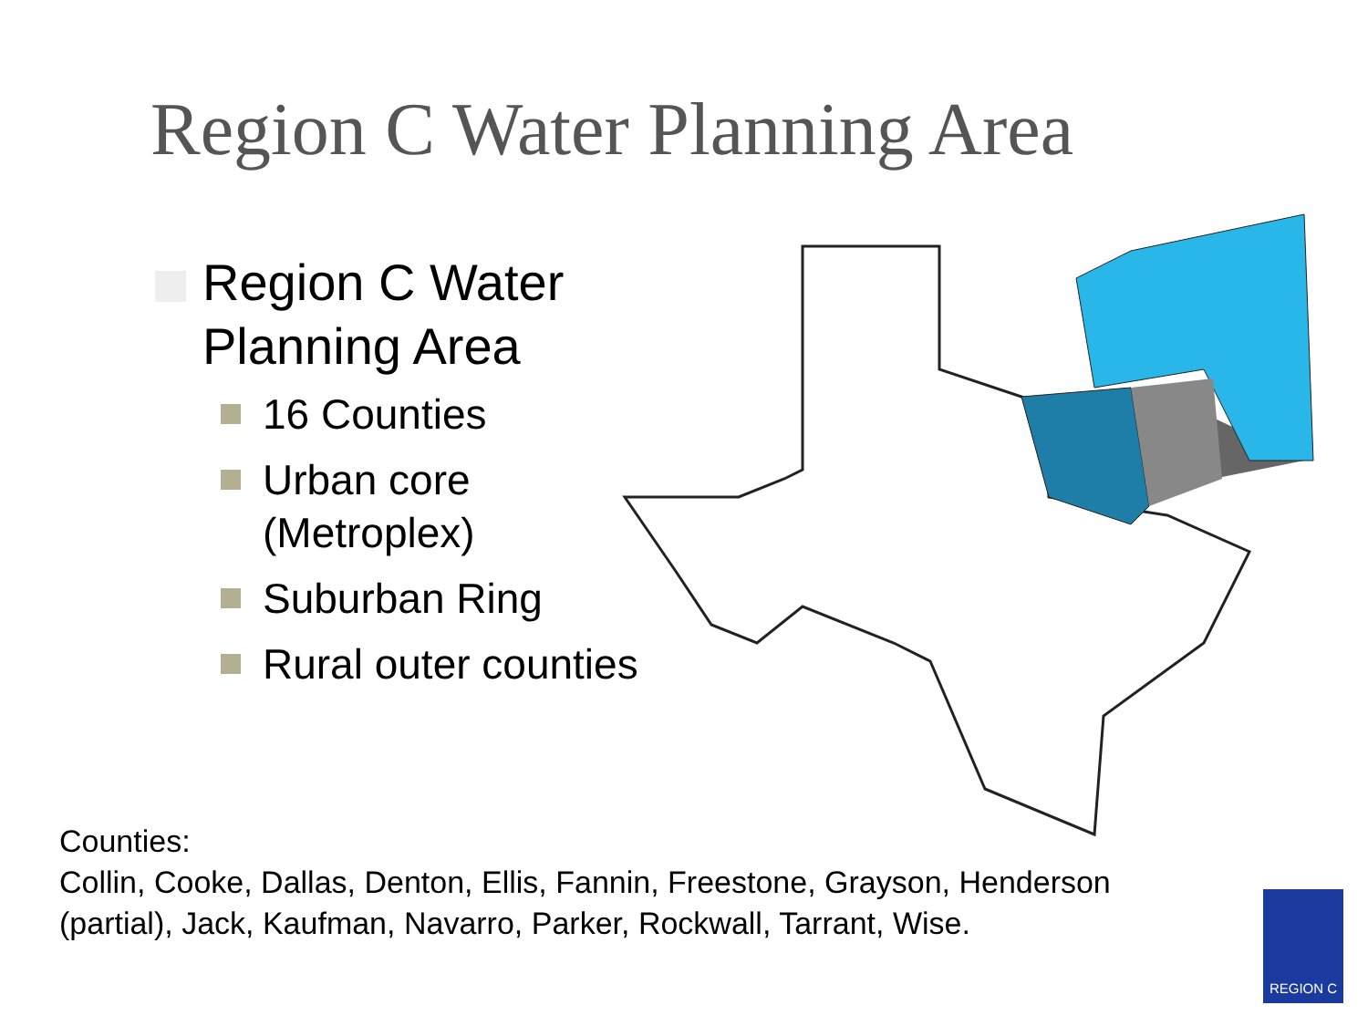Region C Water Planning Area
Region C Water
Planning Area
16 Counties
Urban core
(Metroplex)
Suburban Ring
Rural outer counties
Counties:
Collin, Cooke, Dallas, Denton, Ellis, Fannin, Freestone, Grayson, Henderson
(partial), Jack, Kaufman, Navarro, Parker, Rockwall, Tarrant, Wise.
REGION C